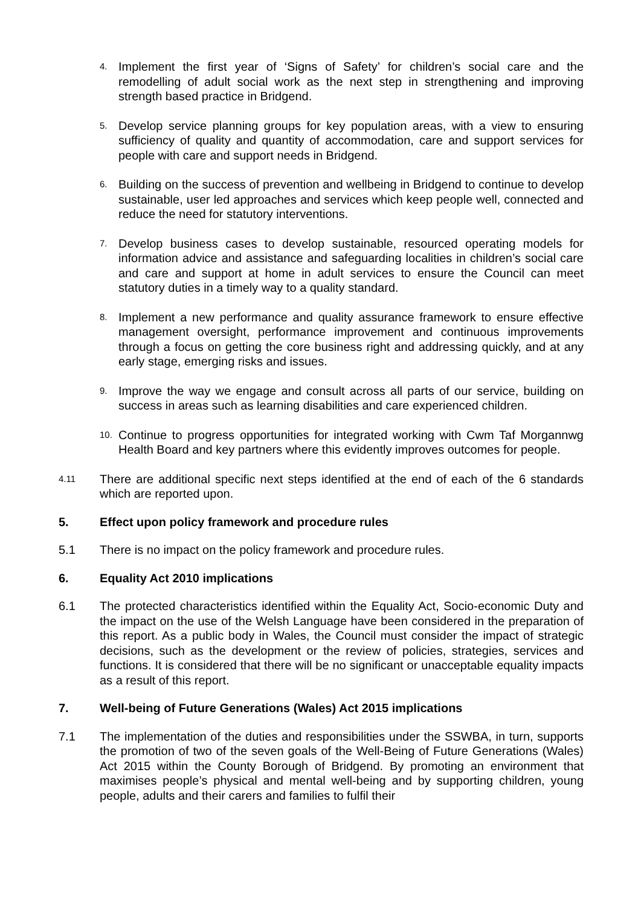4. Implement the first year of ‘Signs of Safety’ for children’s social care and the remodelling of adult social work as the next step in strengthening and improving strength based practice in Bridgend.
5. Develop service planning groups for key population areas, with a view to ensuring sufficiency of quality and quantity of accommodation, care and support services for people with care and support needs in Bridgend.
6. Building on the success of prevention and wellbeing in Bridgend to continue to develop sustainable, user led approaches and services which keep people well, connected and reduce the need for statutory interventions.
7. Develop business cases to develop sustainable, resourced operating models for information advice and assistance and safeguarding localities in children’s social care and care and support at home in adult services to ensure the Council can meet statutory duties in a timely way to a quality standard.
8. Implement a new performance and quality assurance framework to ensure effective management oversight, performance improvement and continuous improvements through a focus on getting the core business right and addressing quickly, and at any early stage, emerging risks and issues.
9. Improve the way we engage and consult across all parts of our service, building on success in areas such as learning disabilities and care experienced children.
10. Continue to progress opportunities for integrated working with Cwm Taf Morgannwg Health Board and key partners where this evidently improves outcomes for people.
4.11 There are additional specific next steps identified at the end of each of the 6 standards which are reported upon.
5. Effect upon policy framework and procedure rules
5.1 There is no impact on the policy framework and procedure rules.
6. Equality Act 2010 implications
6.1 The protected characteristics identified within the Equality Act, Socio-economic Duty and the impact on the use of the Welsh Language have been considered in the preparation of this report. As a public body in Wales, the Council must consider the impact of strategic decisions, such as the development or the review of policies, strategies, services and functions. It is considered that there will be no significant or unacceptable equality impacts as a result of this report.
7. Well-being of Future Generations (Wales) Act 2015 implications
7.1 The implementation of the duties and responsibilities under the SSWBA, in turn, supports the promotion of two of the seven goals of the Well-Being of Future Generations (Wales) Act 2015 within the County Borough of Bridgend. By promoting an environment that maximises people’s physical and mental well-being and by supporting children, young people, adults and their carers and families to fulfil their